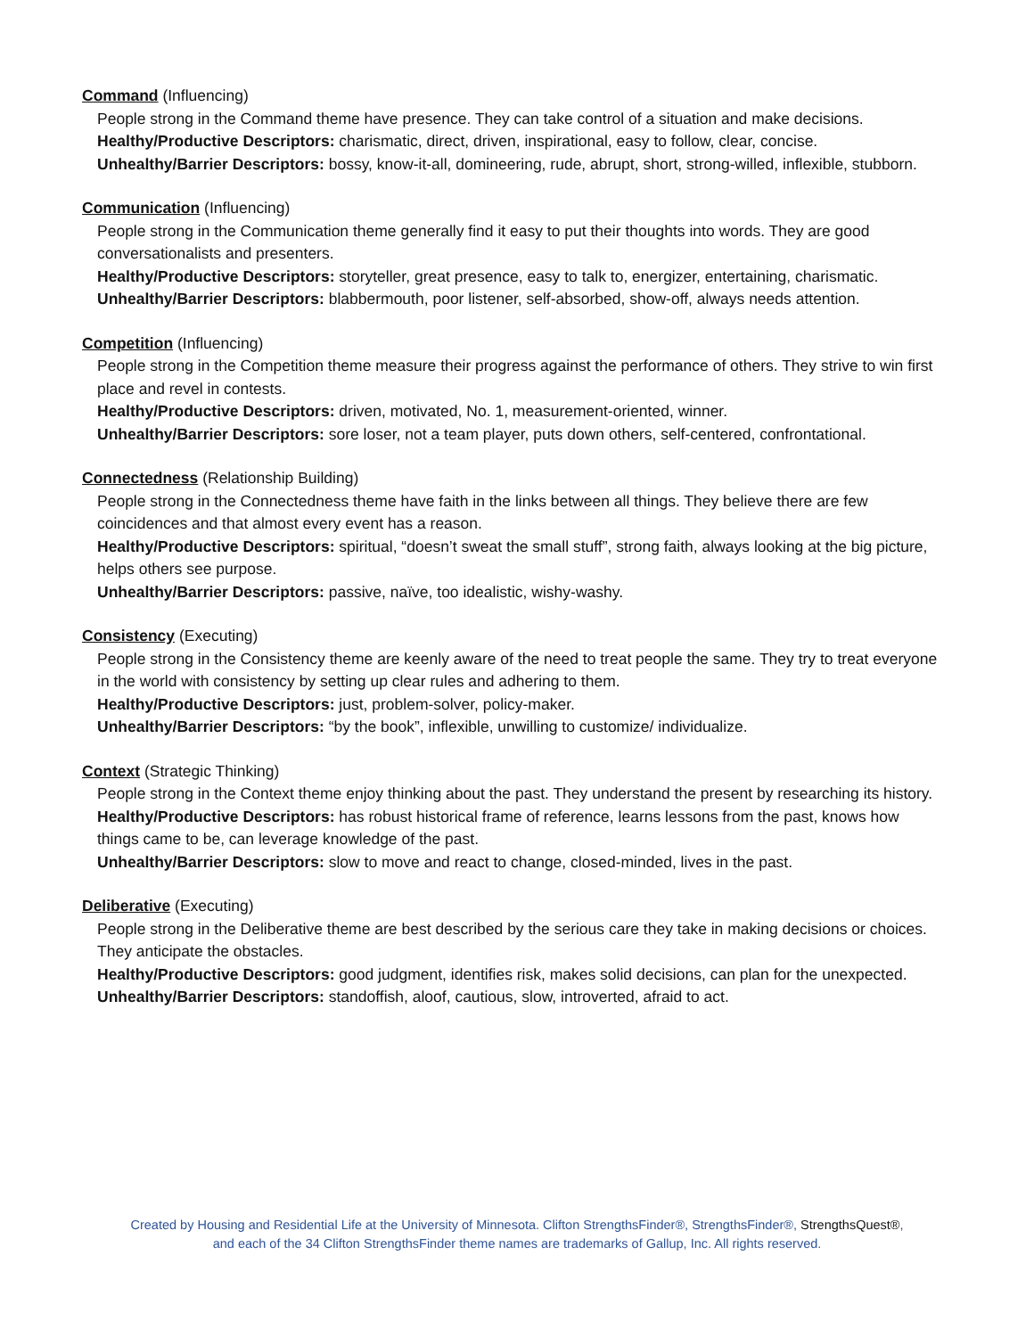Command (Influencing)
People strong in the Command theme have presence. They can take control of a situation and make decisions.
Healthy/Productive Descriptors: charismatic, direct, driven, inspirational, easy to follow, clear, concise.
Unhealthy/Barrier Descriptors: bossy, know-it-all, domineering, rude, abrupt, short, strong-willed, inflexible, stubborn.
Communication (Influencing)
People strong in the Communication theme generally find it easy to put their thoughts into words. They are good conversationalists and presenters.
Healthy/Productive Descriptors: storyteller, great presence, easy to talk to, energizer, entertaining, charismatic.
Unhealthy/Barrier Descriptors: blabbermouth, poor listener, self-absorbed, show-off, always needs attention.
Competition (Influencing)
People strong in the Competition theme measure their progress against the performance of others. They strive to win first place and revel in contests.
Healthy/Productive Descriptors: driven, motivated, No. 1, measurement-oriented, winner.
Unhealthy/Barrier Descriptors: sore loser, not a team player, puts down others, self-centered, confrontational.
Connectedness (Relationship Building)
People strong in the Connectedness theme have faith in the links between all things. They believe there are few coincidences and that almost every event has a reason.
Healthy/Productive Descriptors: spiritual, “doesn’t sweat the small stuff”, strong faith, always looking at the big picture, helps others see purpose.
Unhealthy/Barrier Descriptors: passive, naïve, too idealistic, wishy-washy.
Consistency (Executing)
People strong in the Consistency theme are keenly aware of the need to treat people the same. They try to treat everyone in the world with consistency by setting up clear rules and adhering to them.
Healthy/Productive Descriptors: just, problem-solver, policy-maker.
Unhealthy/Barrier Descriptors: “by the book”, inflexible, unwilling to customize/ individualize.
Context (Strategic Thinking)
People strong in the Context theme enjoy thinking about the past. They understand the present by researching its history.
Healthy/Productive Descriptors: has robust historical frame of reference, learns lessons from the past, knows how things came to be, can leverage knowledge of the past.
Unhealthy/Barrier Descriptors: slow to move and react to change, closed-minded, lives in the past.
Deliberative (Executing)
People strong in the Deliberative theme are best described by the serious care they take in making decisions or choices. They anticipate the obstacles.
Healthy/Productive Descriptors: good judgment, identifies risk, makes solid decisions, can plan for the unexpected.
Unhealthy/Barrier Descriptors: standoffish, aloof, cautious, slow, introverted, afraid to act.
Created by Housing and Residential Life at the University of Minnesota. Clifton StrengthsFinder®, StrengthsFinder®, StrengthsQuest®,
and each of the 34 Clifton StrengthsFinder theme names are trademarks of Gallup, Inc. All rights reserved.